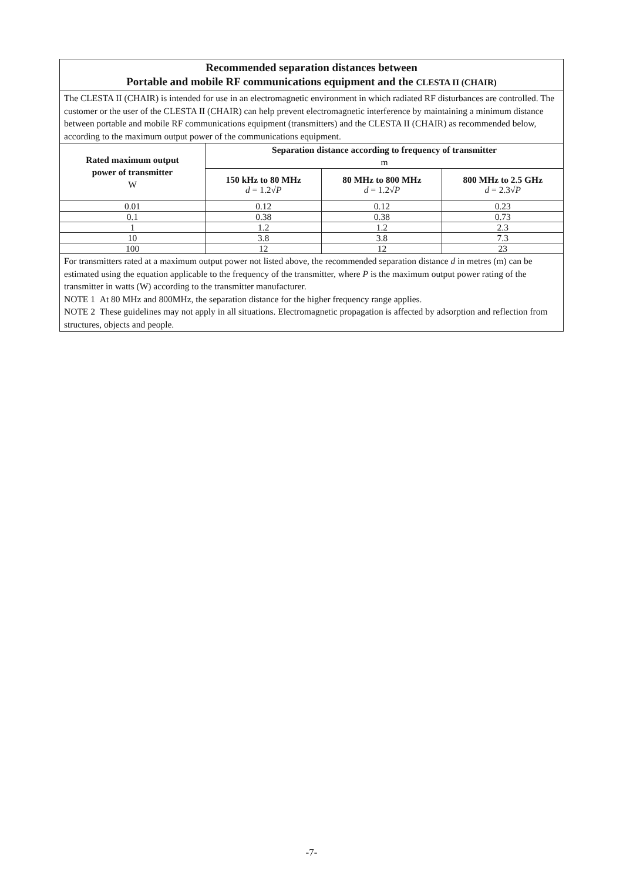| Recommended separation distances between Portable and mobile RF communications equipment and the CLESTA II (CHAIR) | | | |
| --- | --- | --- | --- |
| The CLESTA II (CHAIR) is intended for use in an electromagnetic environment in which radiated RF disturbances are controlled. The customer or the user of the CLESTA II (CHAIR) can help prevent electromagnetic interference by maintaining a minimum distance between portable and mobile RF communications equipment (transmitters) and the CLESTA II (CHAIR) as recommended below, according to the maximum output power of the communications equipment. | | | |
| Rated maximum output power of transmitter W | Separation distance according to frequency of transmitter m | | |
| | 150 kHz to 80 MHz d = 1.2√ P | 80 MHz to 800 MHz d = 1.2√ P | 800 MHz to 2.5 GHz d = 2.3√ P |
| 0.01 | 0.12 | 0.12 | 0.23 |
| 0.1 | 0.38 | 0.38 | 0.73 |
| 1 | 1.2 | 1.2 | 2.3 |
| 10 | 3.8 | 3.8 | 7.3 |
| 100 | 12 | 12 | 23 |
| For transmitters rated at a maximum output power not listed above, the recommended separation distance d in metres (m) can be estimated using the equation applicable to the frequency of the transmitter, where P is the maximum output power rating of the transmitter in watts (W) according to the transmitter manufacturer. NOTE 1 At 80 MHz and 800MHz, the separation distance for the higher frequency range applies. NOTE 2 These guidelines may not apply in all situations. Electromagnetic propagation is affected by adsorption and reflection from structures, objects and people. | | | |
-7-